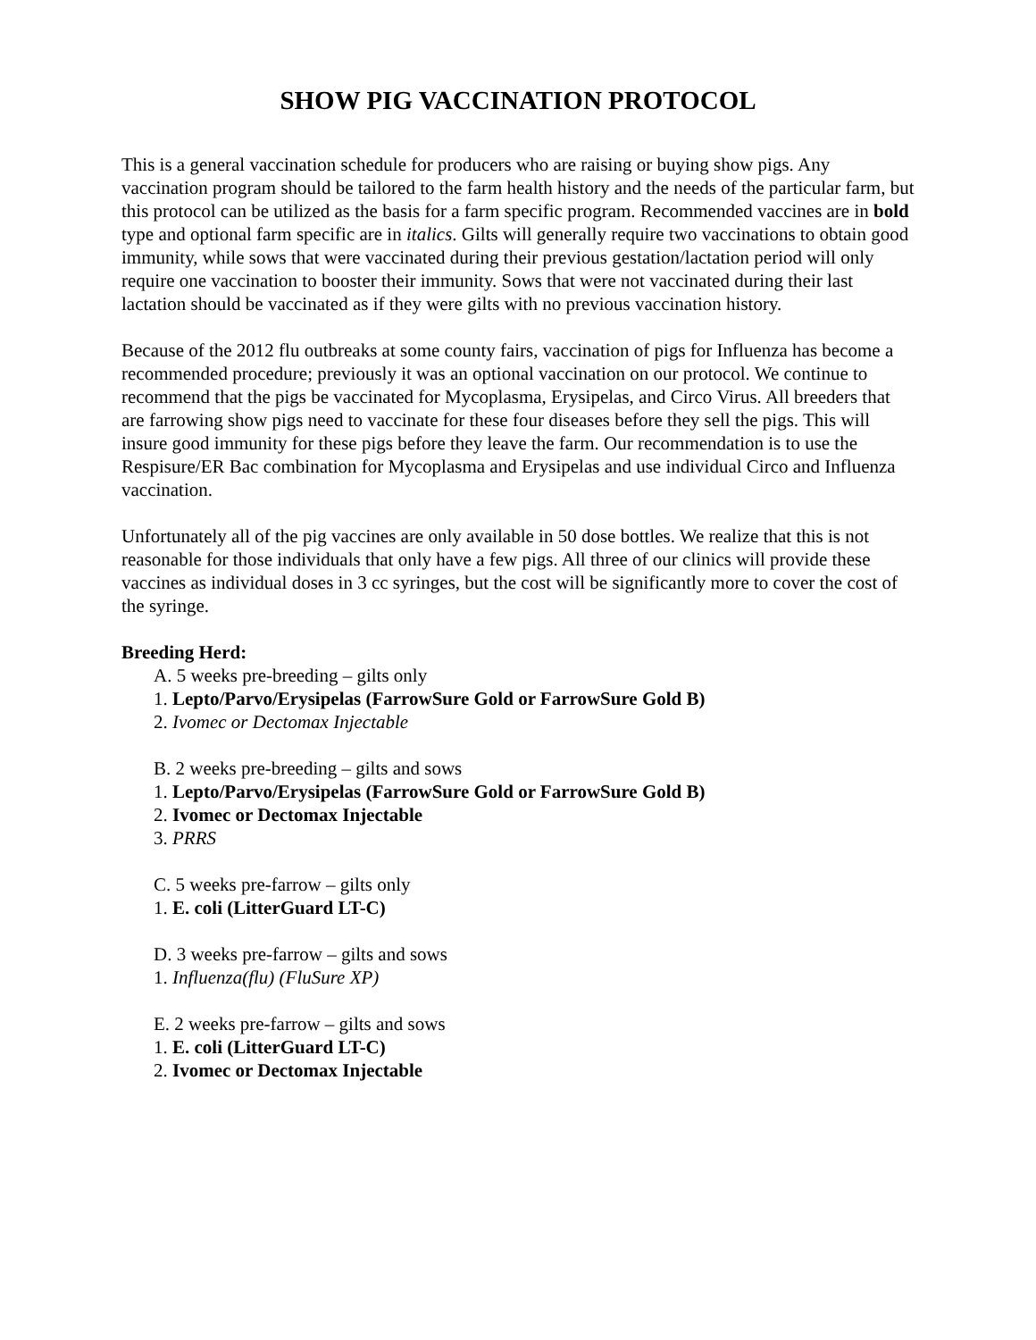SHOW PIG VACCINATION PROTOCOL
This is a general vaccination schedule for producers who are raising or buying show pigs. Any vaccination program should be tailored to the farm health history and the needs of the particular farm, but this protocol can be utilized as the basis for a farm specific program. Recommended vaccines are in bold type and optional farm specific are in italics. Gilts will generally require two vaccinations to obtain good immunity, while sows that were vaccinated during their previous gestation/lactation period will only require one vaccination to booster their immunity. Sows that were not vaccinated during their last lactation should be vaccinated as if they were gilts with no previous vaccination history.
Because of the 2012 flu outbreaks at some county fairs, vaccination of pigs for Influenza has become a recommended procedure; previously it was an optional vaccination on our protocol. We continue to recommend that the pigs be vaccinated for Mycoplasma, Erysipelas, and Circo Virus. All breeders that are farrowing show pigs need to vaccinate for these four diseases before they sell the pigs. This will insure good immunity for these pigs before they leave the farm. Our recommendation is to use the Respisure/ER Bac combination for Mycoplasma and Erysipelas and use individual Circo and Influenza vaccination.
Unfortunately all of the pig vaccines are only available in 50 dose bottles. We realize that this is not reasonable for those individuals that only have a few pigs. All three of our clinics will provide these vaccines as individual doses in 3 cc syringes, but the cost will be significantly more to cover the cost of the syringe.
Breeding Herd:
A. 5 weeks pre-breeding – gilts only
1. Lepto/Parvo/Erysipelas (FarrowSure Gold or FarrowSure Gold B)
2. Ivomec or Dectomax Injectable
B. 2 weeks pre-breeding – gilts and sows
1. Lepto/Parvo/Erysipelas (FarrowSure Gold or FarrowSure Gold B)
2. Ivomec or Dectomax Injectable
3. PRRS
C. 5 weeks pre-farrow – gilts only
1. E. coli (LitterGuard LT-C)
D. 3 weeks pre-farrow – gilts and sows
1. Influenza(flu) (FluSure XP)
E. 2 weeks pre-farrow – gilts and sows
1. E. coli (LitterGuard LT-C)
2. Ivomec or Dectomax Injectable